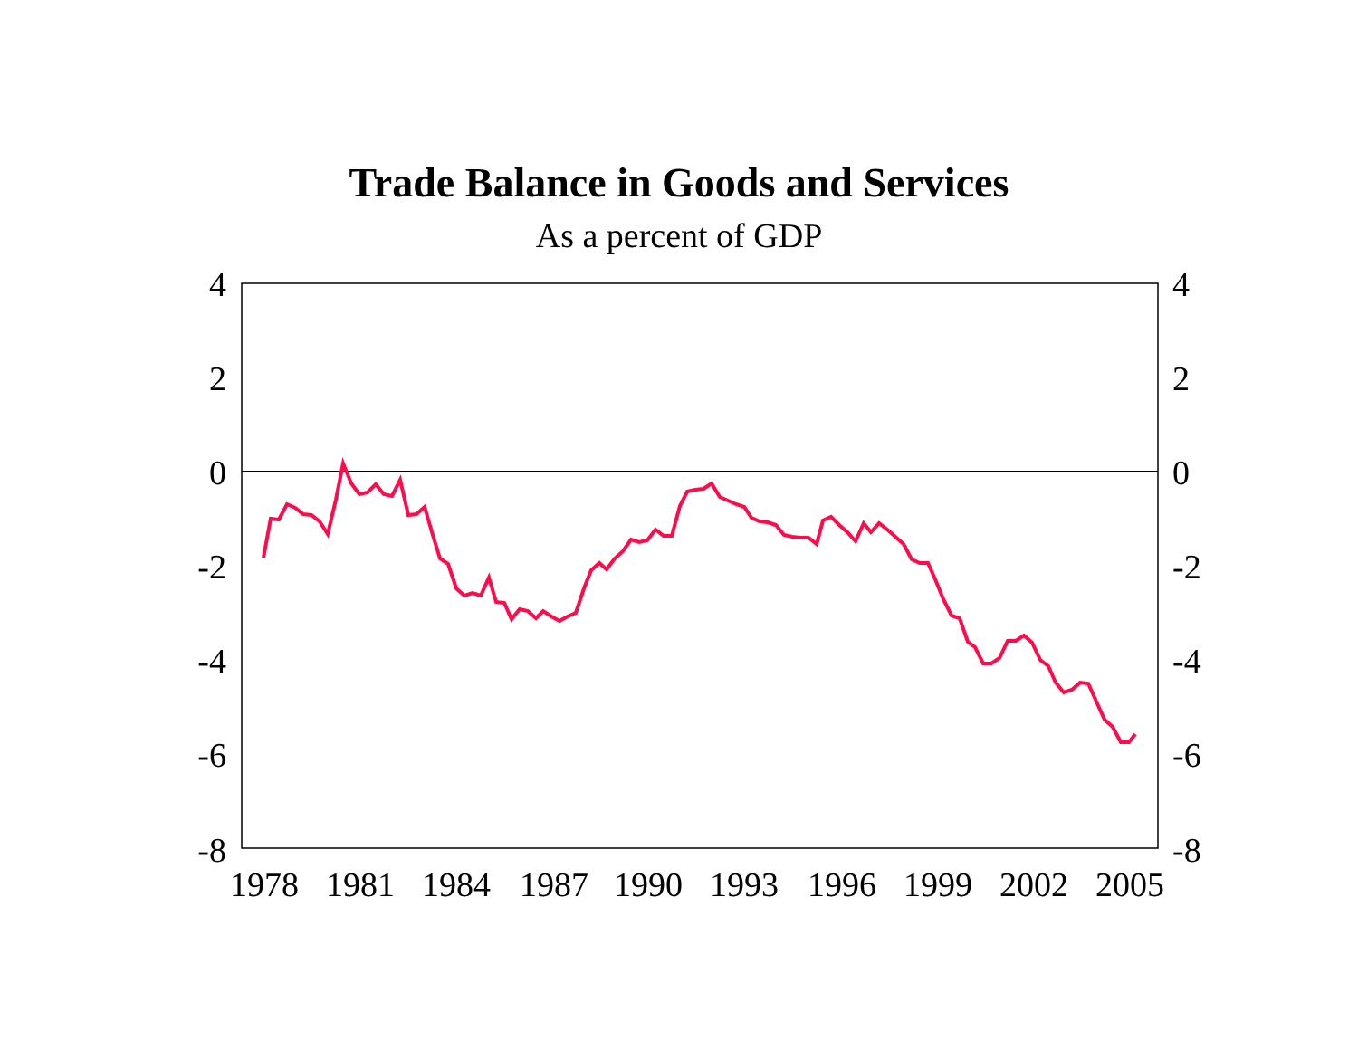Trade Balance in Goods and Services
As a percent of GDP
4
2
0
-2
-4
-6
-8
4
2
0
-2
-4
-6
-8
1978
1981
1984
1987
1990
1993
1996
1999
2002
2005